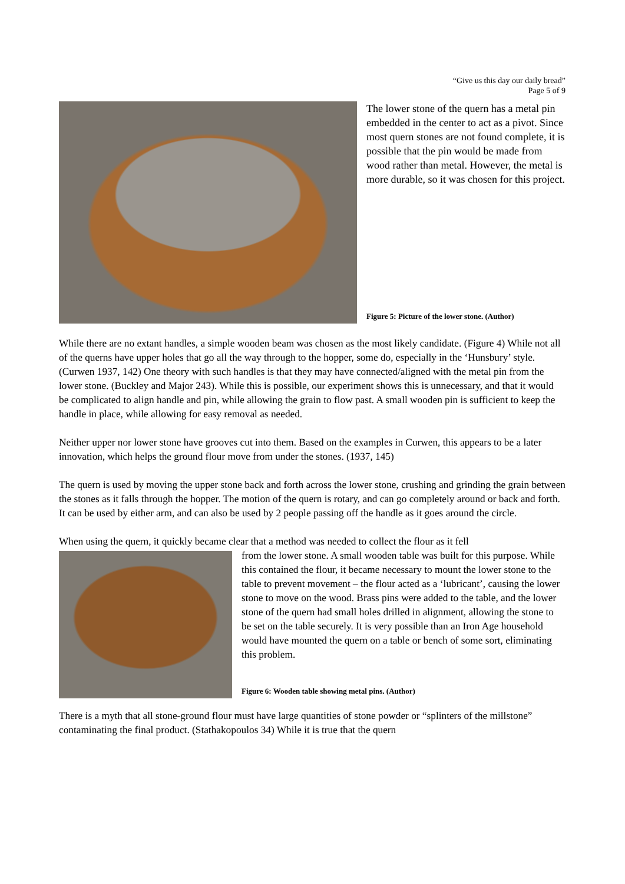“Give us this day our daily bread”
Page 5 of 9
The lower stone of the quern has a metal pin embedded in the center to act as a pivot. Since most quern stones are not found complete, it is possible that the pin would be made from wood rather than metal. However, the metal is more durable, so it was chosen for this project.
Figure 5: Picture of the lower stone. (Author)
While there are no extant handles, a simple wooden beam was chosen as the most likely candidate. (Figure 4) While not all of the querns have upper holes that go all the way through to the hopper, some do, especially in the ‘Hunsbury’ style. (Curwen 1937, 142) One theory with such handles is that they may have connected/aligned with the metal pin from the lower stone. (Buckley and Major 243). While this is possible, our experiment shows this is unnecessary, and that it would be complicated to align handle and pin, while allowing the grain to flow past. A small wooden pin is sufficient to keep the handle in place, while allowing for easy removal as needed.
Neither upper nor lower stone have grooves cut into them. Based on the examples in Curwen, this appears to be a later innovation, which helps the ground flour move from under the stones. (1937, 145)
The quern is used by moving the upper stone back and forth across the lower stone, crushing and grinding the grain between the stones as it falls through the hopper. The motion of the quern is rotary, and can go completely around or back and forth. It can be used by either arm, and can also be used by 2 people passing off the handle as it goes around the circle.
When using the quern, it quickly became clear that a method was needed to collect the flour as it fell
from the lower stone. A small wooden table was built for this purpose. While this contained the flour, it became necessary to mount the lower stone to the table to prevent movement – the flour acted as a ‘lubricant’, causing the lower stone to move on the wood. Brass pins were added to the table, and the lower stone of the quern had small holes drilled in alignment, allowing the stone to be set on the table securely. It is very possible than an Iron Age household would have mounted the quern on a table or bench of some sort, eliminating this problem.
Figure 6: Wooden table showing metal pins. (Author)
There is a myth that all stone-ground flour must have large quantities of stone powder or “splinters of the millstone” contaminating the final product. (Stathakopoulos 34) While it is true that the quern